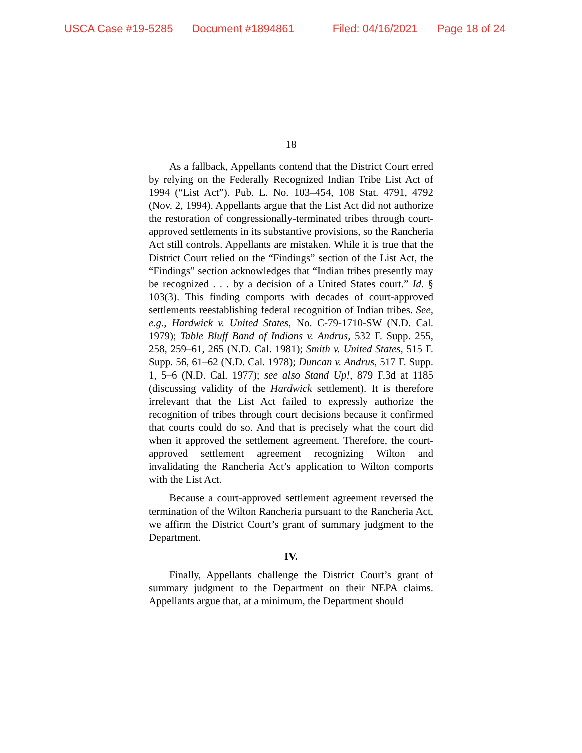USCA Case #19-5285 Document #1894861 Filed: 04/16/2021 Page 18 of 24
18
As a fallback, Appellants contend that the District Court erred by relying on the Federally Recognized Indian Tribe List Act of 1994 (“List Act”). Pub. L. No. 103–454, 108 Stat. 4791, 4792 (Nov. 2, 1994). Appellants argue that the List Act did not authorize the restoration of congressionally-terminated tribes through court-approved settlements in its substantive provisions, so the Rancheria Act still controls. Appellants are mistaken. While it is true that the District Court relied on the “Findings” section of the List Act, the “Findings” section acknowledges that “Indian tribes presently may be recognized . . . by a decision of a United States court.” Id. § 103(3). This finding comports with decades of court-approved settlements reestablishing federal recognition of Indian tribes. See, e.g., Hardwick v. United States, No. C-79-1710-SW (N.D. Cal. 1979); Table Bluff Band of Indians v. Andrus, 532 F. Supp. 255, 258, 259–61, 265 (N.D. Cal. 1981); Smith v. United States, 515 F. Supp. 56, 61–62 (N.D. Cal. 1978); Duncan v. Andrus, 517 F. Supp. 1, 5–6 (N.D. Cal. 1977); see also Stand Up!, 879 F.3d at 1185 (discussing validity of the Hardwick settlement). It is therefore irrelevant that the List Act failed to expressly authorize the recognition of tribes through court decisions because it confirmed that courts could do so. And that is precisely what the court did when it approved the settlement agreement. Therefore, the court-approved settlement agreement recognizing Wilton and invalidating the Rancheria Act’s application to Wilton comports with the List Act.
Because a court-approved settlement agreement reversed the termination of the Wilton Rancheria pursuant to the Rancheria Act, we affirm the District Court’s grant of summary judgment to the Department.
IV.
Finally, Appellants challenge the District Court’s grant of summary judgment to the Department on their NEPA claims. Appellants argue that, at a minimum, the Department should